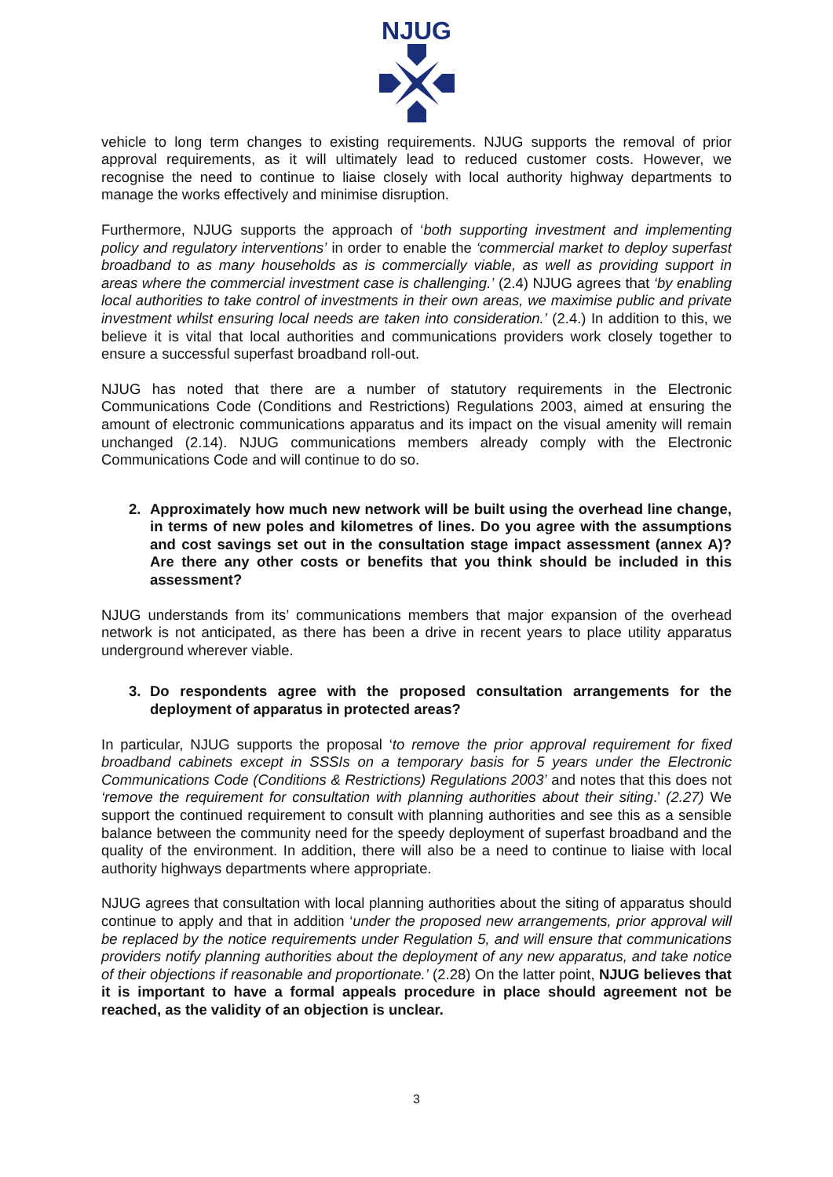NJUG
vehicle to long term changes to existing requirements. NJUG supports the removal of prior approval requirements, as it will ultimately lead to reduced customer costs. However, we recognise the need to continue to liaise closely with local authority highway departments to manage the works effectively and minimise disruption.
Furthermore, NJUG supports the approach of ‘both supporting investment and implementing policy and regulatory interventions’ in order to enable the ‘commercial market to deploy superfast broadband to as many households as is commercially viable, as well as providing support in areas where the commercial investment case is challenging.’ (2.4) NJUG agrees that ‘by enabling local authorities to take control of investments in their own areas, we maximise public and private investment whilst ensuring local needs are taken into consideration.’ (2.4.) In addition to this, we believe it is vital that local authorities and communications providers work closely together to ensure a successful superfast broadband roll-out.
NJUG has noted that there are a number of statutory requirements in the Electronic Communications Code (Conditions and Restrictions) Regulations 2003, aimed at ensuring the amount of electronic communications apparatus and its impact on the visual amenity will remain unchanged (2.14). NJUG communications members already comply with the Electronic Communications Code and will continue to do so.
2. Approximately how much new network will be built using the overhead line change, in terms of new poles and kilometres of lines. Do you agree with the assumptions and cost savings set out in the consultation stage impact assessment (annex A)? Are there any other costs or benefits that you think should be included in this assessment?
NJUG understands from its’ communications members that major expansion of the overhead network is not anticipated, as there has been a drive in recent years to place utility apparatus underground wherever viable.
3. Do respondents agree with the proposed consultation arrangements for the deployment of apparatus in protected areas?
In particular, NJUG supports the proposal ‘to remove the prior approval requirement for fixed broadband cabinets except in SSSIs on a temporary basis for 5 years under the Electronic Communications Code (Conditions & Restrictions) Regulations 2003’ and notes that this does not ‘remove the requirement for consultation with planning authorities about their siting.’ (2.27) We support the continued requirement to consult with planning authorities and see this as a sensible balance between the community need for the speedy deployment of superfast broadband and the quality of the environment. In addition, there will also be a need to continue to liaise with local authority highways departments where appropriate.
NJUG agrees that consultation with local planning authorities about the siting of apparatus should continue to apply and that in addition ‘under the proposed new arrangements, prior approval will be replaced by the notice requirements under Regulation 5, and will ensure that communications providers notify planning authorities about the deployment of any new apparatus, and take notice of their objections if reasonable and proportionate.’ (2.28) On the latter point, NJUG believes that it is important to have a formal appeals procedure in place should agreement not be reached, as the validity of an objection is unclear.
3